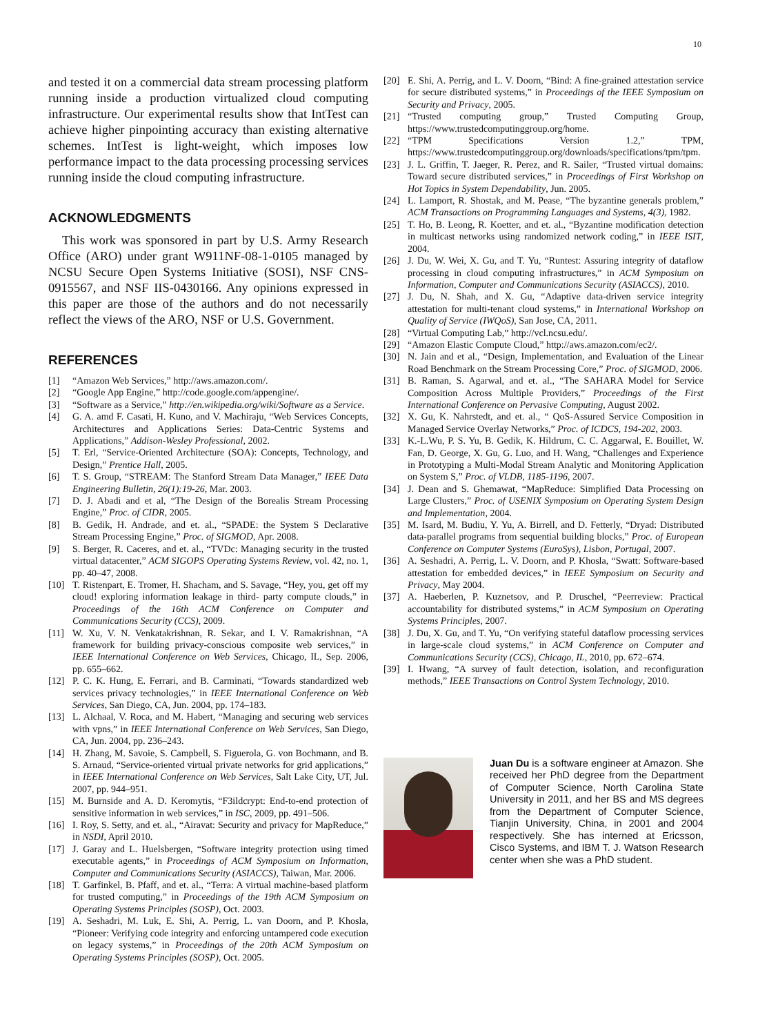10
and tested it on a commercial data stream processing platform running inside a production virtualized cloud computing infrastructure. Our experimental results show that IntTest can achieve higher pinpointing accuracy than existing alternative schemes. IntTest is light-weight, which imposes low performance impact to the data processing processing services running inside the cloud computing infrastructure.
ACKNOWLEDGMENTS
This work was sponsored in part by U.S. Army Research Office (ARO) under grant W911NF-08-1-0105 managed by NCSU Secure Open Systems Initiative (SOSI), NSF CNS-0915567, and NSF IIS-0430166. Any opinions expressed in this paper are those of the authors and do not necessarily reflect the views of the ARO, NSF or U.S. Government.
REFERENCES
[1] “Amazon Web Services,” http://aws.amazon.com/.
[2] “Google App Engine,” http://code.google.com/appengine/.
[3] “Software as a Service,” http://en.wikipedia.org/wiki/Software as a Service.
[4] G. A. amd F. Casati, H. Kuno, and V. Machiraju, “Web Services Concepts, Architectures and Applications Series: Data-Centric Systems and Applications,” Addison-Wesley Professional, 2002.
[5] T. Erl, “Service-Oriented Architecture (SOA): Concepts, Technology, and Design,” Prentice Hall, 2005.
[6] T. S. Group, “STREAM: The Stanford Stream Data Manager,” IEEE Data Engineering Bulletin, 26(1):19-26, Mar. 2003.
[7] D. J. Abadi and et al, “The Design of the Borealis Stream Processing Engine,” Proc. of CIDR, 2005.
[8] B. Gedik, H. Andrade, and et. al., “SPADE: the System S Declarative Stream Processing Engine,” Proc. of SIGMOD, Apr. 2008.
[9] S. Berger, R. Caceres, and et. al., “TVDc: Managing security in the trusted virtual datacenter,” ACM SIGOPS Operating Systems Review, vol. 42, no. 1, pp. 40–47, 2008.
[10] T. Ristenpart, E. Tromer, H. Shacham, and S. Savage, “Hey, you, get off my cloud! exploring information leakage in third- party compute clouds,” in Proceedings of the 16th ACM Conference on Computer and Communications Security (CCS), 2009.
[11] W. Xu, V. N. Venkatakrishnan, R. Sekar, and I. V. Ramakrishnan, “A framework for building privacy-conscious composite web services,” in IEEE International Conference on Web Services, Chicago, IL, Sep. 2006, pp. 655–662.
[12] P. C. K. Hung, E. Ferrari, and B. Carminati, “Towards standardized web services privacy technologies,” in IEEE International Conference on Web Services, San Diego, CA, Jun. 2004, pp. 174–183.
[13] L. Alchaal, V. Roca, and M. Habert, “Managing and securing web services with vpns,” in IEEE International Conference on Web Services, San Diego, CA, Jun. 2004, pp. 236–243.
[14] H. Zhang, M. Savoie, S. Campbell, S. Figuerola, G. von Bochmann, and B. S. Arnaud, “Service-oriented virtual private networks for grid applications,” in IEEE International Conference on Web Services, Salt Lake City, UT, Jul. 2007, pp. 944–951.
[15] M. Burnside and A. D. Keromytis, “F3ildcrypt: End-to-end protection of sensitive information in web services,” in ISC, 2009, pp. 491–506.
[16] I. Roy, S. Setty, and et. al., “Airavat: Security and privacy for MapReduce,” in NSDI, April 2010.
[17] J. Garay and L. Huelsbergen, “Software integrity protection using timed executable agents,” in Proceedings of ACM Symposium on Information, Computer and Communications Security (ASIACCS), Taiwan, Mar. 2006.
[18] T. Garfinkel, B. Pfaff, and et. al., “Terra: A virtual machine-based platform for trusted computing,” in Proceedings of the 19th ACM Symposium on Operating Systems Principles (SOSP), Oct. 2003.
[19] A. Seshadri, M. Luk, E. Shi, A. Perrig, L. van Doorn, and P. Khosla, “Pioneer: Verifying code integrity and enforcing untampered code execution on legacy systems,” in Proceedings of the 20th ACM Symposium on Operating Systems Principles (SOSP), Oct. 2005.
[20] E. Shi, A. Perrig, and L. V. Doorn, “Bind: A fine-grained attestation service for secure distributed systems,” in Proceedings of the IEEE Symposium on Security and Privacy, 2005.
[21] “Trusted computing group,” Trusted Computing Group, https://www.trustedcomputinggroup.org/home.
[22] “TPM Specifications Version 1.2,” TPM, https://www.trustedcomputinggroup.org/downloads/specifications/tpm/tpm.
[23] J. L. Griffin, T. Jaeger, R. Perez, and R. Sailer, “Trusted virtual domains: Toward secure distributed services,” in Proceedings of First Workshop on Hot Topics in System Dependability, Jun. 2005.
[24] L. Lamport, R. Shostak, and M. Pease, “The byzantine generals problem,” ACM Transactions on Programming Languages and Systems, 4(3), 1982.
[25] T. Ho, B. Leong, R. Koetter, and et. al., “Byzantine modification detection in multicast networks using randomized network coding,” in IEEE ISIT, 2004.
[26] J. Du, W. Wei, X. Gu, and T. Yu, “Runtest: Assuring integrity of dataflow processing in cloud computing infrastructures,” in ACM Symposium on Information, Computer and Communications Security (ASIACCS), 2010.
[27] J. Du, N. Shah, and X. Gu, “Adaptive data-driven service integrity attestation for multi-tenant cloud systems,” in International Workshop on Quality of Service (IWQoS), San Jose, CA, 2011.
[28] “Virtual Computing Lab,” http://vcl.ncsu.edu/.
[29] “Amazon Elastic Compute Cloud,” http://aws.amazon.com/ec2/.
[30] N. Jain and et al., “Design, Implementation, and Evaluation of the Linear Road Benchmark on the Stream Processing Core,” Proc. of SIGMOD, 2006.
[31] B. Raman, S. Agarwal, and et. al., “The SAHARA Model for Service Composition Across Multiple Providers,” Proceedings of the First International Conference on Pervasive Computing, August 2002.
[32] X. Gu, K. Nahrstedt, and et. al., “ QoS-Assured Service Composition in Managed Service Overlay Networks,” Proc. of ICDCS, 194-202, 2003.
[33] K.-L.Wu, P. S. Yu, B. Gedik, K. Hildrum, C. C. Aggarwal, E. Bouillet, W. Fan, D. George, X. Gu, G. Luo, and H. Wang, “Challenges and Experience in Prototyping a Multi-Modal Stream Analytic and Monitoring Application on System S,” Proc. of VLDB, 1185-1196, 2007.
[34] J. Dean and S. Ghemawat, “MapReduce: Simplified Data Processing on Large Clusters,” Proc. of USENIX Symposium on Operating System Design and Implementation, 2004.
[35] M. Isard, M. Budiu, Y. Yu, A. Birrell, and D. Fetterly, “Dryad: Distributed data-parallel programs from sequential building blocks,” Proc. of European Conference on Computer Systems (EuroSys), Lisbon, Portugal, 2007.
[36] A. Seshadri, A. Perrig, L. V. Doorn, and P. Khosla, “Swatt: Software-based attestation for embedded devices,” in IEEE Symposium on Security and Privacy, May 2004.
[37] A. Haeberlen, P. Kuznetsov, and P. Druschel, “Peerreview: Practical accountability for distributed systems,” in ACM Symposium on Operating Systems Principles, 2007.
[38] J. Du, X. Gu, and T. Yu, “On verifying stateful dataflow processing services in large-scale cloud systems,” in ACM Conference on Computer and Communications Security (CCS), Chicago, IL, 2010, pp. 672–674.
[39] I. Hwang, “A survey of fault detection, isolation, and reconfiguration methods,” IEEE Transactions on Control System Technology, 2010.
Juan Du is a software engineer at Amazon. She received her PhD degree from the Department of Computer Science, North Carolina State University in 2011, and her BS and MS degrees from the Department of Computer Science, Tianjin University, China, in 2001 and 2004 respectively. She has interned at Ericsson, Cisco Systems, and IBM T. J. Watson Research center when she was a PhD student.